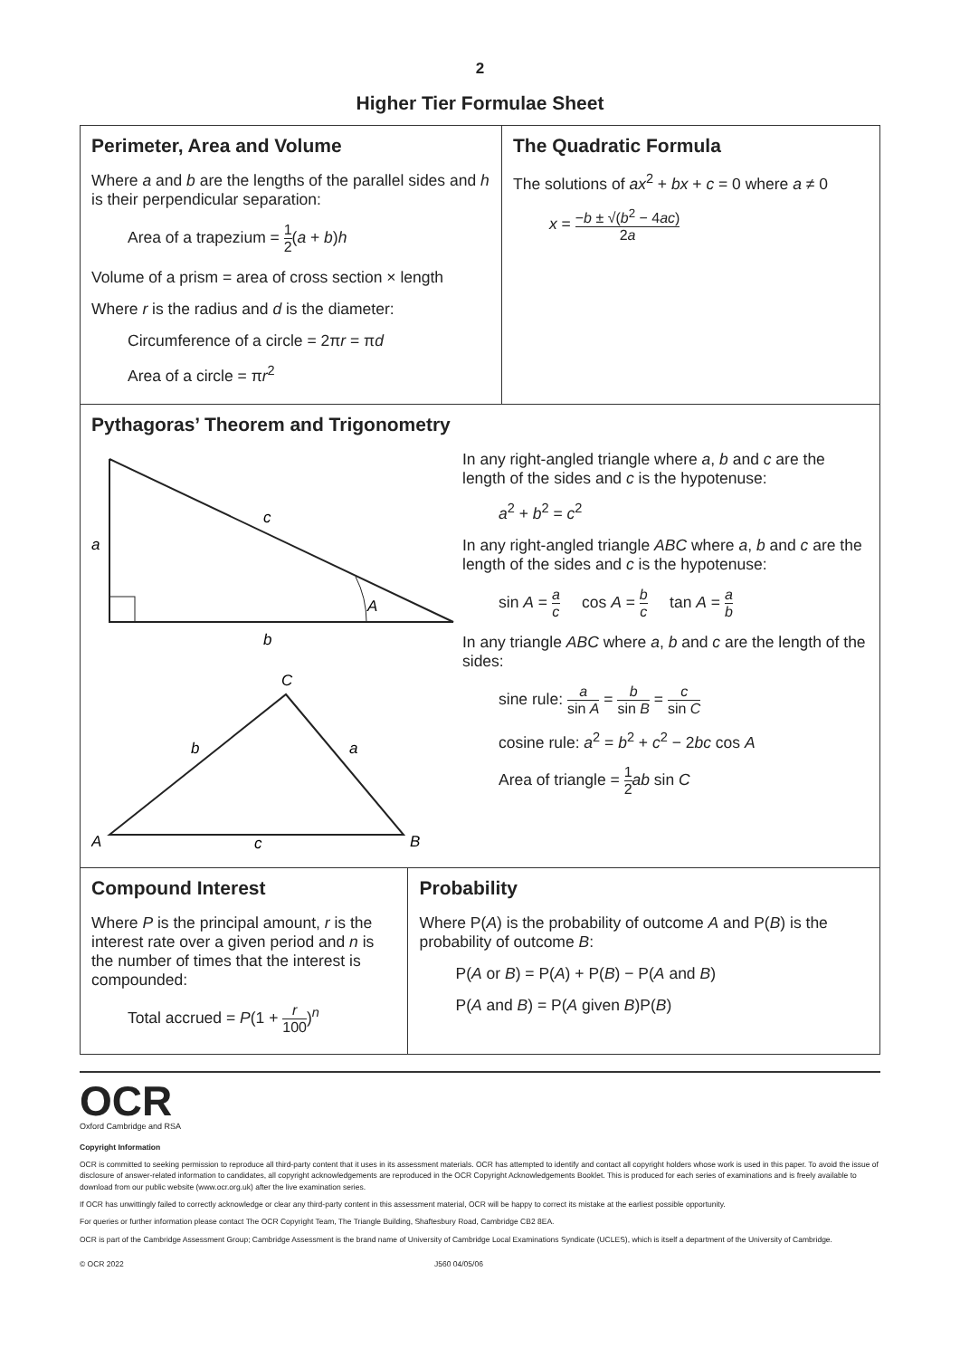2
Higher Tier Formulae Sheet
Perimeter, Area and Volume
Where a and b are the lengths of the parallel sides and h is their perpendicular separation:
Area of a trapezium = 1 2(a + b)h
Volume of a prism = area of cross section × length
Where r is the radius and d is the diameter:
Circumference of a circle = 2πr = πd
Area of a circle = πr<sup>2</sup>
The Quadratic Formula
The solutions of ax<sup>2</sup> + bx + c = 0 where a ≠ 0
x = −b ± √(b<sup>2</sup> − 4ac) 2a
Pythagoras’ Theorem and Trigonometry
c
a
A
b
C
b
a
A
c
B
In any right-angled triangle where a, b and c are the length of the sides and c is the hypotenuse:
a<sup>2</sup> + b<sup>2</sup> = c<sup>2</sup>
In any right-angled triangle ABC where a, b and c are the length of the sides and c is the hypotenuse:
sin A = a c cos A = b c tan A = a b
In any triangle ABC where a, b and c are the length of the sides:
sine rule: a sin A = b sin B = c sin C
cosine rule: a<sup>2</sup> = b<sup>2</sup> + c<sup>2</sup> − 2bc cos A
Area of triangle = 1 2 ab sin C
Compound Interest
Where P is the principal amount, r is the interest rate over a given period and n is the number of times that the interest is compounded:
Total accrued = P(1 + r 100)<sup>n</sup>
Probability
Where P(A) is the probability of outcome A and P(B) is the probability of outcome B:
P(A or B) = P(A) + P(B) − P(A and B)
P(A and B) = P(A given B)P(B)
OCR
Oxford Cambridge and RSA
Copyright Information
OCR is committed to seeking permission to reproduce all third-party content that it uses in its assessment materials. OCR has attempted to identify and contact all copyright holders whose work is used in this paper. To avoid the issue of disclosure of answer-related information to candidates, all copyright acknowledgements are reproduced in the OCR Copyright Acknowledgements Booklet. This is produced for each series of examinations and is freely available to download from our public website (www.ocr.org.uk) after the live examination series.
If OCR has unwittingly failed to correctly acknowledge or clear any third-party content in this assessment material, OCR will be happy to correct its mistake at the earliest possible opportunity.
For queries or further information please contact The OCR Copyright Team, The Triangle Building, Shaftesbury Road, Cambridge CB2 8EA.
OCR is part of the Cambridge Assessment Group; Cambridge Assessment is the brand name of University of Cambridge Local Examinations Syndicate (UCLES), which is itself a department of the University of Cambridge.
© OCR 2022 J560 04/05/06